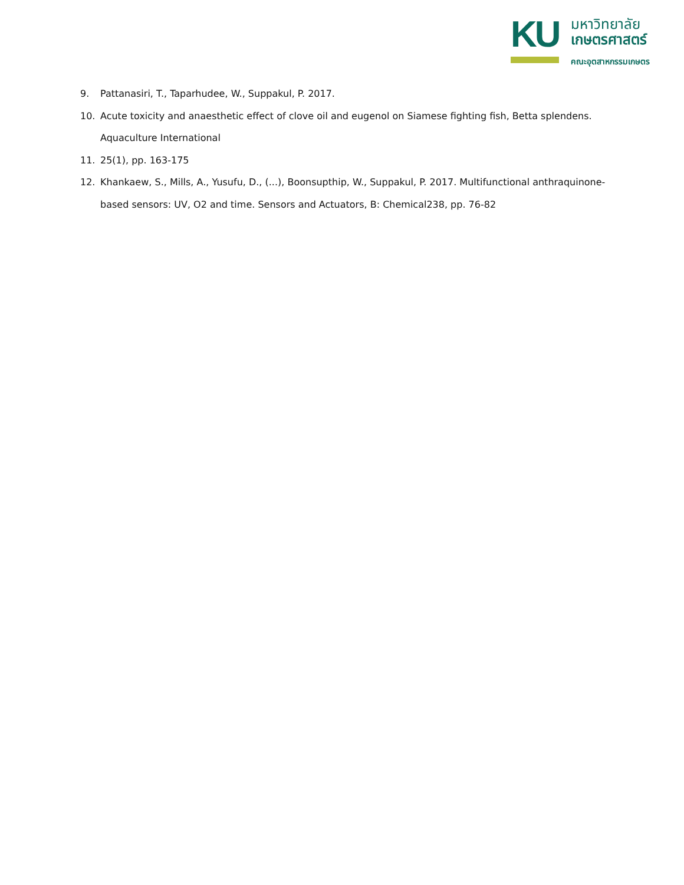KU
มหาวิทยาลัย
เกษตรศาสตร์
คณะอุตสาหกรรมเกษตร
9. Pattanasiri, T., Taparhudee, W., Suppakul, P. 2017.
10. Acute toxicity and anaesthetic effect of clove oil and eugenol on Siamese fighting fish, Betta splendens. Aquaculture International
11. 25(1), pp. 163-175
12. Khankaew, S., Mills, A., Yusufu, D., (...), Boonsupthip, W., Suppakul, P. 2017. Multifunctional anthraquinone-based sensors: UV, O2 and time. Sensors and Actuators, B: Chemical238, pp. 76-82